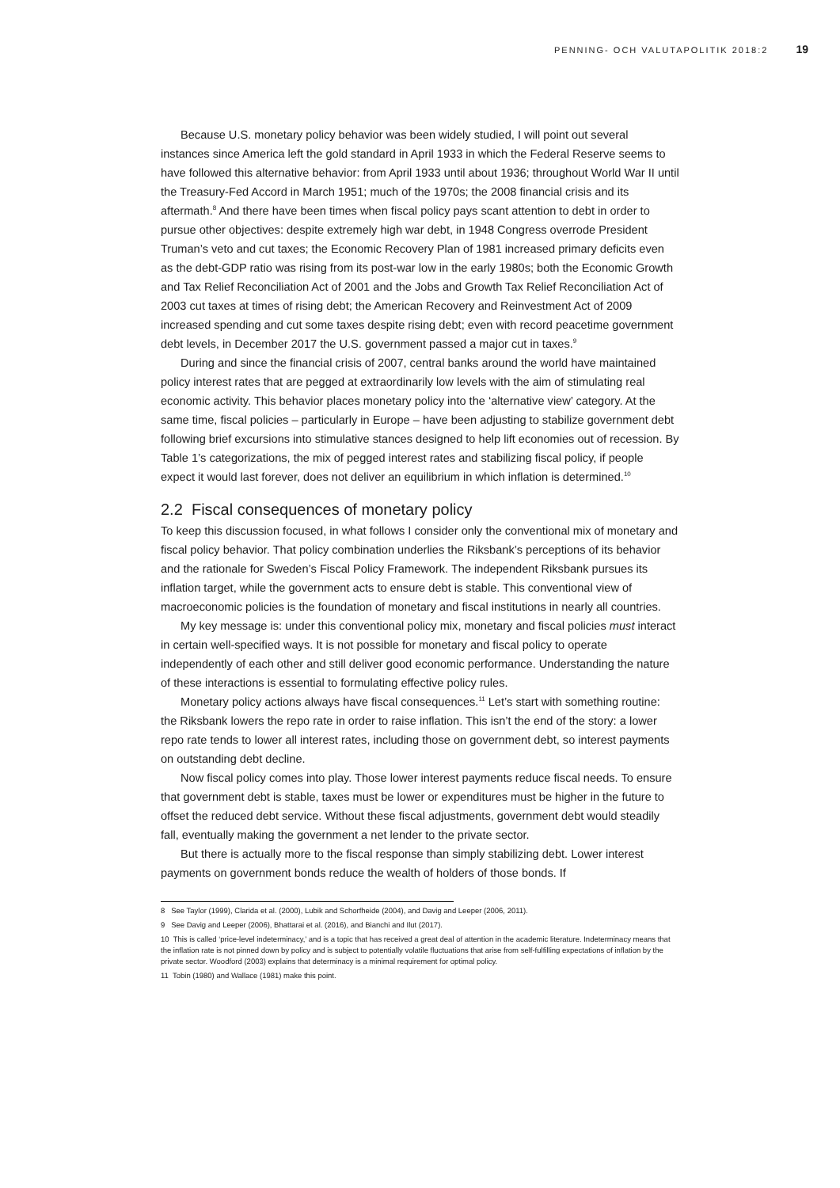PENNING- OCH VALUTAPOLITIK 2018:2 19
Because U.S. monetary policy behavior was been widely studied, I will point out several instances since America left the gold standard in April 1933 in which the Federal Reserve seems to have followed this alternative behavior: from April 1933 until about 1936; throughout World War II until the Treasury-Fed Accord in March 1951; much of the 1970s; the 2008 financial crisis and its aftermath.<sup>8</sup> And there have been times when fiscal policy pays scant attention to debt in order to pursue other objectives: despite extremely high war debt, in 1948 Congress overrode President Truman’s veto and cut taxes; the Economic Recovery Plan of 1981 increased primary deficits even as the debt-GDP ratio was rising from its post-war low in the early 1980s; both the Economic Growth and Tax Relief Reconciliation Act of 2001 and the Jobs and Growth Tax Relief Reconciliation Act of 2003 cut taxes at times of rising debt; the American Recovery and Reinvestment Act of 2009 increased spending and cut some taxes despite rising debt; even with record peacetime government debt levels, in December 2017 the U.S. government passed a major cut in taxes.<sup>9</sup>
During and since the financial crisis of 2007, central banks around the world have maintained policy interest rates that are pegged at extraordinarily low levels with the aim of stimulating real economic activity. This behavior places monetary policy into the ‘alternative view’ category. At the same time, fiscal policies – particularly in Europe – have been adjusting to stabilize government debt following brief excursions into stimulative stances designed to help lift economies out of recession. By Table 1’s categorizations, the mix of pegged interest rates and stabilizing fiscal policy, if people expect it would last forever, does not deliver an equilibrium in which inflation is determined.<sup>10</sup>
2.2 Fiscal consequences of monetary policy
To keep this discussion focused, in what follows I consider only the conventional mix of monetary and fiscal policy behavior. That policy combination underlies the Riksbank’s perceptions of its behavior and the rationale for Sweden’s Fiscal Policy Framework. The independent Riksbank pursues its inflation target, while the government acts to ensure debt is stable. This conventional view of macroeconomic policies is the foundation of monetary and fiscal institutions in nearly all countries.
My key message is: under this conventional policy mix, monetary and fiscal policies must interact in certain well-specified ways. It is not possible for monetary and fiscal policy to operate independently of each other and still deliver good economic performance. Understanding the nature of these interactions is essential to formulating effective policy rules.
Monetary policy actions always have fiscal consequences.<sup>11</sup> Let’s start with something routine: the Riksbank lowers the repo rate in order to raise inflation. This isn’t the end of the story: a lower repo rate tends to lower all interest rates, including those on government debt, so interest payments on outstanding debt decline.
Now fiscal policy comes into play. Those lower interest payments reduce fiscal needs. To ensure that government debt is stable, taxes must be lower or expenditures must be higher in the future to offset the reduced debt service. Without these fiscal adjustments, government debt would steadily fall, eventually making the government a net lender to the private sector.
But there is actually more to the fiscal response than simply stabilizing debt. Lower interest payments on government bonds reduce the wealth of holders of those bonds. If
8 See Taylor (1999), Clarida et al. (2000), Lubik and Schorfheide (2004), and Davig and Leeper (2006, 2011).
9 See Davig and Leeper (2006), Bhattarai et al. (2016), and Bianchi and Ilut (2017).
10 This is called ‘price-level indeterminacy,’ and is a topic that has received a great deal of attention in the academic literature. Indeterminacy means that the inflation rate is not pinned down by policy and is subject to potentially volatile fluctuations that arise from self-fulfilling expectations of inflation by the private sector. Woodford (2003) explains that determinacy is a minimal requirement for optimal policy.
11 Tobin (1980) and Wallace (1981) make this point.